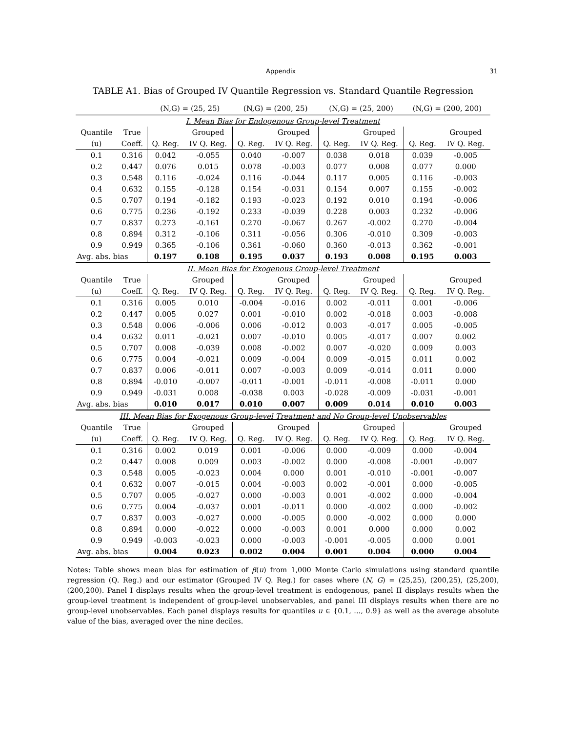Appendix 31
TABLE A1. Bias of Grouped IV Quantile Regression vs. Standard Quantile Regression
| | | (N,G) = (25, 25) | | (N,G) = (200, 25) | | (N,G) = (25, 200) | | (N,G) = (200, 200) | |
| --- | --- | --- | --- | --- | --- | --- | --- | --- | --- |
| I. Mean Bias for Endogenous Group-level Treatment | | | | | | | | | |
| Quantile | True | | Grouped | | Grouped | | Grouped | | Grouped |
| (u) | Coeff. | Q. Reg. | IV Q. Reg. | Q. Reg. | IV Q. Reg. | Q. Reg. | IV Q. Reg. | Q. Reg. | IV Q. Reg. |
| 0.1 | 0.316 | 0.042 | -0.055 | 0.040 | -0.007 | 0.038 | 0.018 | 0.039 | -0.005 |
| 0.2 | 0.447 | 0.076 | 0.015 | 0.078 | -0.003 | 0.077 | 0.008 | 0.077 | 0.000 |
| 0.3 | 0.548 | 0.116 | -0.024 | 0.116 | -0.044 | 0.117 | 0.005 | 0.116 | -0.003 |
| 0.4 | 0.632 | 0.155 | -0.128 | 0.154 | -0.031 | 0.154 | 0.007 | 0.155 | -0.002 |
| 0.5 | 0.707 | 0.194 | -0.182 | 0.193 | -0.023 | 0.192 | 0.010 | 0.194 | -0.006 |
| 0.6 | 0.775 | 0.236 | -0.192 | 0.233 | -0.039 | 0.228 | 0.003 | 0.232 | -0.006 |
| 0.7 | 0.837 | 0.273 | -0.161 | 0.270 | -0.067 | 0.267 | -0.002 | 0.270 | -0.004 |
| 0.8 | 0.894 | 0.312 | -0.106 | 0.311 | -0.056 | 0.306 | -0.010 | 0.309 | -0.003 |
| 0.9 | 0.949 | 0.365 | -0.106 | 0.361 | -0.060 | 0.360 | -0.013 | 0.362 | -0.001 |
| Avg. abs. bias | | 0.197 | 0.108 | 0.195 | 0.037 | 0.193 | 0.008 | 0.195 | 0.003 |
| II. Mean Bias for Exogenous Group-level Treatment | | | | | | | | | |
| Quantile | True | | Grouped | | Grouped | | Grouped | | Grouped |
| (u) | Coeff. | Q. Reg. | IV Q. Reg. | Q. Reg. | IV Q. Reg. | Q. Reg. | IV Q. Reg. | Q. Reg. | IV Q. Reg. |
| 0.1 | 0.316 | 0.005 | 0.010 | -0.004 | -0.016 | 0.002 | -0.011 | 0.001 | -0.006 |
| 0.2 | 0.447 | 0.005 | 0.027 | 0.001 | -0.010 | 0.002 | -0.018 | 0.003 | -0.008 |
| 0.3 | 0.548 | 0.006 | -0.006 | 0.006 | -0.012 | 0.003 | -0.017 | 0.005 | -0.005 |
| 0.4 | 0.632 | 0.011 | -0.021 | 0.007 | -0.010 | 0.005 | -0.017 | 0.007 | 0.002 |
| 0.5 | 0.707 | 0.008 | -0.039 | 0.008 | -0.002 | 0.007 | -0.020 | 0.009 | 0.003 |
| 0.6 | 0.775 | 0.004 | -0.021 | 0.009 | -0.004 | 0.009 | -0.015 | 0.011 | 0.002 |
| 0.7 | 0.837 | 0.006 | -0.011 | 0.007 | -0.003 | 0.009 | -0.014 | 0.011 | 0.000 |
| 0.8 | 0.894 | -0.010 | -0.007 | -0.011 | -0.001 | -0.011 | -0.008 | -0.011 | 0.000 |
| 0.9 | 0.949 | -0.031 | 0.008 | -0.038 | 0.003 | -0.028 | -0.009 | -0.031 | -0.001 |
| Avg. abs. bias | | 0.010 | 0.017 | 0.010 | 0.007 | 0.009 | 0.014 | 0.010 | 0.003 |
| III. Mean Bias for Exogenous Group-level Treatment and No Group-level Unobservables | | | | | | | | | |
| Quantile | True | | Grouped | | Grouped | | Grouped | | Grouped |
| (u) | Coeff. | Q. Reg. | IV Q. Reg. | Q. Reg. | IV Q. Reg. | Q. Reg. | IV Q. Reg. | Q. Reg. | IV Q. Reg. |
| 0.1 | 0.316 | 0.002 | 0.019 | 0.001 | -0.006 | 0.000 | -0.009 | 0.000 | -0.004 |
| 0.2 | 0.447 | 0.008 | 0.009 | 0.003 | -0.002 | 0.000 | -0.008 | -0.001 | -0.007 |
| 0.3 | 0.548 | 0.005 | -0.023 | 0.004 | 0.000 | 0.001 | -0.010 | -0.001 | -0.007 |
| 0.4 | 0.632 | 0.007 | -0.015 | 0.004 | -0.003 | 0.002 | -0.001 | 0.000 | -0.005 |
| 0.5 | 0.707 | 0.005 | -0.027 | 0.000 | -0.003 | 0.001 | -0.002 | 0.000 | -0.004 |
| 0.6 | 0.775 | 0.004 | -0.037 | 0.001 | -0.011 | 0.000 | -0.002 | 0.000 | -0.002 |
| 0.7 | 0.837 | 0.003 | -0.027 | 0.000 | -0.005 | 0.000 | -0.002 | 0.000 | 0.000 |
| 0.8 | 0.894 | 0.000 | -0.022 | 0.000 | -0.003 | 0.001 | 0.000 | 0.000 | 0.002 |
| 0.9 | 0.949 | -0.003 | -0.023 | 0.000 | -0.003 | -0.001 | -0.005 | 0.000 | 0.001 |
| Avg. abs. bias | | 0.004 | 0.023 | 0.002 | 0.004 | 0.001 | 0.004 | 0.000 | 0.004 |
Notes: Table shows mean bias for estimation of β(u) from 1,000 Monte Carlo simulations using standard quantile regression (Q. Reg.) and our estimator (Grouped IV Q. Reg.) for cases where (N, G) = (25,25), (200,25), (25,200), (200,200). Panel I displays results when the group-level treatment is endogenous, panel II displays results when the group-level treatment is independent of group-level unobservables, and panel III displays results when there are no group-level unobservables. Each panel displays results for quantiles u ∈ {0.1, ..., 0.9} as well as the average absolute value of the bias, averaged over the nine deciles.